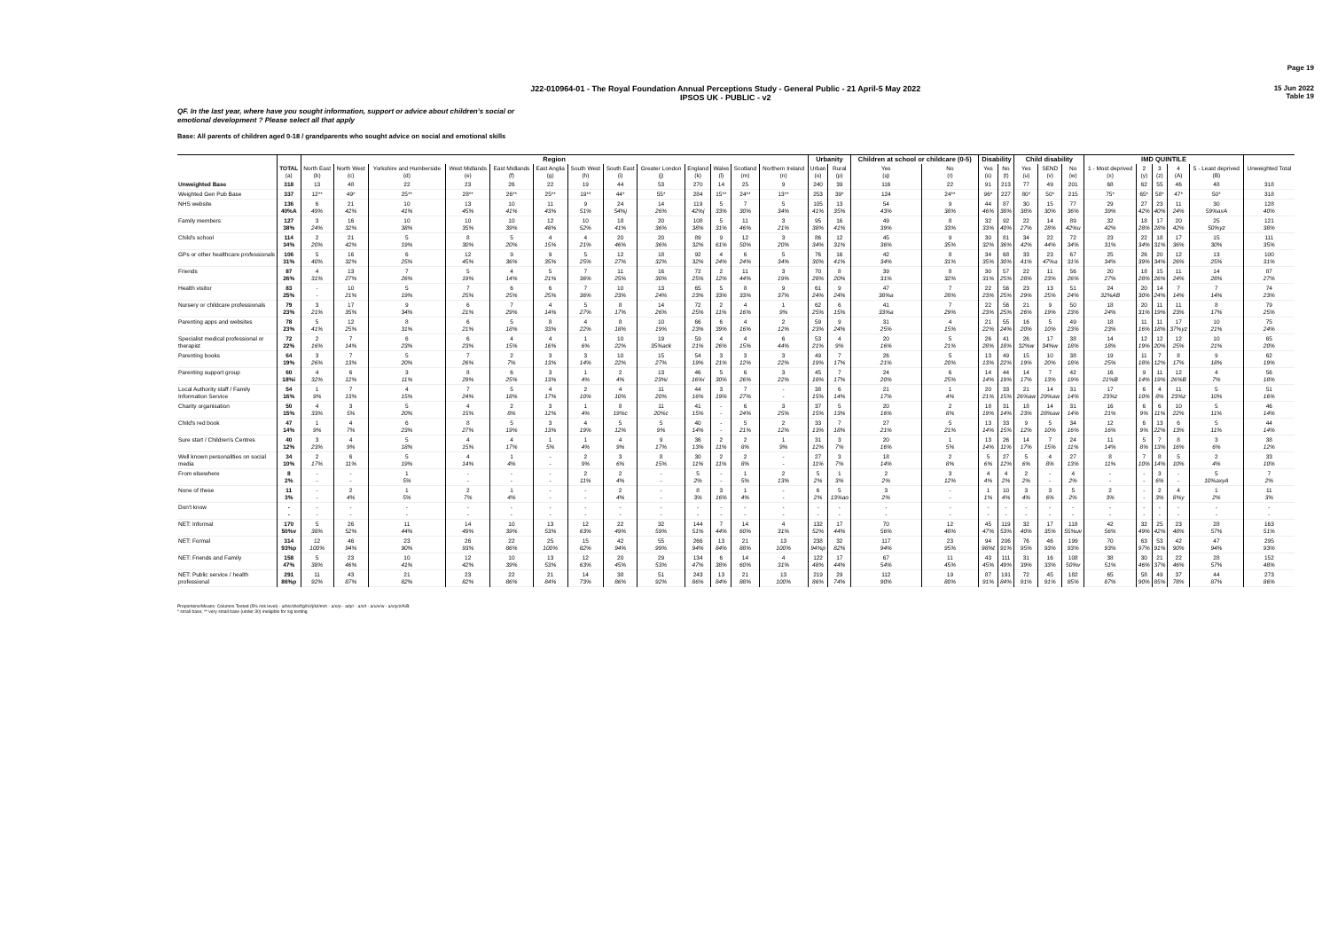Page 19
J22-010964-01 - The Royal Foundation Annual Perceptions Study - General Public - 21 April-5 May 2022
IPSOS UK - PUBLIC - v2
15 Jun 2022
Table 19
QF. In the last year, where have you sought information, support or advice about children's social or
emotional development ? Please select all that apply
Base: All parents of children aged 0-18 / grandparents who sought advice on social and emotional skills
| | | Region | | | | | | | | | | | | | Urbanity | | Children at school or childcare (0-5) | | Disability | | Child disability | | | IMD QUINTILE | | | | | |
| --- | --- | --- | --- | --- | --- | --- | --- | --- | --- | --- | --- | --- | --- | --- | --- | --- | --- | --- | --- | --- | --- | --- | --- | --- | --- | --- | --- | --- | --- |
| | TOTAL (a) | North East (b) | North West (c) | Yorkshire and Humberside (d) | West Midlands (e) | East Midlands (f) | East Anglia (g) | South West (h) | South East (i) | Greater London (j) | England (k) | Wales (l) | Scotland (m) | Northern Ireland (n) | Urban (o) | Rural (p) | Yes (q) | No (r) | Yes (s) | No (t) | Yes (u) | SEND (v) | No (w) | 1 - Most deprived (x) | 2 (y) | 3 (z) | 4 (A) | 5 - Least deprived (B) | Unweighted Total |
| Unweighted Base | 318 | 13 | 48 | 22 | 23 | 26 | 22 | 19 | 44 | 53 | 270 | 14 | 25 | 9 | 240 | 39 | 116 | 22 | 91 | 213 | 77 | 49 | 201 | 68 | 62 | 55 | 46 | 48 | 318 |
| Weighted Gen Pub Base | 337 | 12** | 49* | 25** | 28** | 26** | 25** | 19** | 44* | 55* | 284 | 15** | 24** | 13** | 253 | 39* | 124 | 24** | 96* | 227 | 80* | 50* | 215 | 75* | 65* | 58* | 47* | 50* | 318 |
| NHS website | 136 40%A | 6 49% | 21 42% | 10 41% | 13 45% | 10 41% | 11 43% | 9 51% | 24 54%j | 14 26% | 119 42%j | 5 33% | 7 30% | 5 34% | 105 41% | 13 35% | 54 43% | 9 38% | 44 46% | 87 38% | 30 38% | 15 30% | 77 36% | 29 39% | 27 42% | 23 40% | 11 24% | 30 59%axA | 128 40% |
| Family members | 127 38% | 3 24% | 16 32% | 10 38% | 10 35% | 10 39% | 12 48% | 10 52% | 18 41% | 20 36% | 108 38% | 5 31% | 11 46% | 3 21% | 95 38% | 16 41% | 49 39% | 8 33% | 32 33% | 92 40% | 22 27% | 14 28% | 89 42%u | 32 42% | 18 28% | 17 28% | 20 42% | 25 50%yz | 121 38% |
| Child's school | 114 34% | 2 20% | 21 42% | 5 19% | 8 30% | 5 20% | 4 15% | 4 21% | 20 46% | 20 36% | 89 32% | 9 61% | 12 50% | 3 20% | 86 34% | 12 31% | 45 36% | 9 35% | 30 32% | 81 36% | 34 42% | 22 44% | 72 34% | 23 31% | 22 34% | 18 31% | 17 36% | 15 30% | 111 35% |
| GPs or other healthcare professionals | 106 31% | 5 40% | 16 32% | 6 25% | 12 45% | 9 36% | 9 35% | 5 25% | 12 27% | 18 32% | 92 32% | 4 24% | 6 24% | 5 34% | 76 30% | 16 41% | 42 34% | 8 31% | 34 35% | 68 30% | 33 41% | 23 47%a | 67 31% | 25 34% | 26 39% | 20 34% | 12 26% | 13 25% | 100 31% |
| Friends | 87 26% | 4 31% | 13 27% | 7 26% | 5 19% | 4 14% | 5 21% | 7 36% | 11 25% | 16 30% | 72 25% | 2 12% | 11 44% | 3 19% | 70 28% | 8 20% | 39 31% | 8 32% | 30 31% | 57 25% | 22 28% | 11 23% | 56 26% | 20 27% | 18 28% | 15 26% | 11 24% | 14 28% | 87 27% |
| Health visitor | 83 25% | - - | 10 21% | 5 19% | 7 25% | 6 25% | 6 25% | 7 36% | 10 23% | 13 24% | 65 23% | 5 33% | 8 33% | 9 37% | 61 24% | 9 24% | 47 38%a | 7 28% | 22 23% | 56 25% | 23 29% | 13 25% | 51 24% | 24 32%AB | 20 30% | 14 24% | 7 14% | 7 14% | 74 23% |
| Nursery or childcare professionals | 79 23% | 3 21% | 17 35% | 9 34% | 6 21% | 7 29% | 4 14% | 5 27% | 8 17% | 14 26% | 72 25% | 2 11% | 4 16% | 1 9% | 62 25% | 6 15% | 41 33%a | 7 29% | 22 23% | 56 25% | 21 26% | 9 19% | 50 23% | 18 24% | 20 31% | 11 19% | 11 23% | 8 17% | 79 25% |
| Parenting apps and websites | 78 23% | 5 41% | 12 25% | 8 31% | 6 21% | 5 18% | 8 33% | 4 22% | 8 18% | 10 19% | 66 23% | 6 39% | 4 16% | 2 12% | 59 23% | 9 24% | 31 25% | 4 15% | 21 22% | 55 24% | 16 20% | 5 10% | 49 23% | 18 23% | 11 16% | 11 18% | 17 37%yz | 10 21% | 75 24% |
| Specialist medical professional or therapist | 72 22% | 2 16% | 7 14% | 6 23% | 6 23% | 4 15% | 4 16% | 1 6% | 10 22% | 19 35%ack | 59 21% | 4 26% | 4 15% | 6 44% | 53 21% | 4 9% | 20 16% | 5 21% | 26 28% | 41 18% | 26 32%w | 17 34%w | 38 18% | 14 18% | 12 19% | 12 20% | 12 25% | 10 21% | 65 20% |
| Parenting books | 64 19% | 3 26% | 7 13% | 5 20% | 7 26% | 2 7% | 3 13% | 3 14% | 10 22% | 15 27% | 54 19% | 3 21% | 3 12% | 3 22% | 49 19% | 7 17% | 26 21% | 5 20% | 13 13% | 49 22% | 15 19% | 10 20% | 38 18% | 19 25% | 11 18% | 7 12% | 8 17% | 9 18% | 62 19% |
| Parenting support group | 60 18%i | 4 32% | 6 12% | 3 11% | 8 29% | 6 25% | 3 13% | 1 4% | 2 4% | 13 23%i | 46 16%i | 5 30% | 6 26% | 3 22% | 45 18% | 7 17% | 24 20% | 6 25% | 14 14% | 44 19% | 14 17% | 7 13% | 42 19% | 16 21%B | 9 14% | 11 19% | 12 26%B | 4 7% | 56 18% |
| Local Authority staff / Family Information Service | 54 16% | 1 9% | 7 13% | 4 15% | 7 24% | 5 18% | 4 17% | 2 10% | 4 10% | 11 20% | 44 16% | 3 19% | 7 27% | - - | 38 15% | 6 14% | 21 17% | 1 4% | 20 21% | 33 15% | 21 26%aw | 14 29%aw | 31 14% | 17 23%z | 6 10% | 4 8% | 11 23%z | 5 10% | 51 16% |
| Charity organisation | 50 15% | 4 33% | 3 5% | 5 20% | 4 15% | 2 8% | 3 12% | 1 4% | 8 19%c | 11 20%c | 41 15% | - - | 6 24% | 3 25% | 37 15% | 5 13% | 20 16% | 2 8% | 18 19% | 31 14% | 18 23% | 14 28%aw | 31 14% | 16 21% | 6 9% | 6 11% | 10 22% | 5 11% | 46 14% |
| Child's red book | 47 14% | 1 9% | 4 7% | 6 23% | 8 27% | 5 19% | 3 13% | 4 19% | 5 12% | 5 9% | 40 14% | - - | 5 21% | 2 12% | 33 13% | 7 18% | 27 21% | 5 21% | 13 14% | 33 15% | 9 12% | 5 10% | 34 16% | 12 16% | 6 9% | 13 22% | 6 13% | 5 11% | 44 14% |
| Sure start / Children's Centres | 40 12% | 3 23% | 4 9% | 5 18% | 4 15% | 4 17% | 1 5% | 1 4% | 4 9% | 9 17% | 36 13% | 2 11% | 2 8% | 1 9% | 31 12% | 3 7% | 20 16% | 1 5% | 13 14% | 26 11% | 14 17% | 7 15% | 24 11% | 11 14% | 5 8% | 7 13% | 8 16% | 3 6% | 38 12% |
| Well known personalities on social media | 34 10% | 2 17% | 6 11% | 5 19% | 4 14% | 1 4% | - - | 2 9% | 3 6% | 8 15% | 30 11% | 2 11% | 2 8% | - - | 27 11% | 3 7% | 18 14% | 2 8% | 5 6% | 27 12% | 5 6% | 4 8% | 27 13% | 8 11% | 7 10% | 8 14% | 5 10% | 2 4% | 33 10% |
| From elsewhere | 8 2% | - - | - - | 1 5% | - - | - - | - - | 2 11% | 2 4% | - - | 5 2% | - - | 1 5% | 2 13% | 5 2% | 1 3% | 2 2% | 3 12% | 4 4% | 4 2% | 2 2% | - - | 4 2% | - - | - - | 3 6% | - - | 5 10%axyA | 7 2% |
| None of these | 11 3% | - - | 2 4% | 1 5% | 2 7% | 1 4% | - - | - - | 2 4% | - - | 8 3% | 3 16% | 1 4% | - - | 6 2% | 5 13%ao | 3 2% | - - | 1 1% | 10 4% | 3 4% | 3 6% | 5 2% | 2 3% | - - | 2 3% | 4 8%y | 1 2% | 11 3% |
| Don't know | - - | - - | - - | - - | - - | - - | - - | - - | - - | - - | - - | - - | - - | - - | - - | - - | - - | - - | - - | - - | - - | - - | - - | - - | - - | - - | - - | - - | - - |
| NET: Informal | 170 50%v | 5 38% | 26 52% | 11 44% | 14 49% | 10 39% | 13 53% | 12 63% | 22 49% | 32 59% | 144 51% | 7 44% | 14 60% | 4 31% | 132 52% | 17 44% | 70 56% | 12 48% | 45 47% | 119 53% | 32 40% | 17 35% | 118 55%uv | 42 56% | 32 49% | 25 42% | 23 48% | 28 57% | 163 51% |
| NET: Formal | 314 93%p | 12 100% | 46 94% | 23 90% | 26 93% | 22 86% | 25 100% | 15 82% | 42 94% | 55 99% | 266 94% | 13 84% | 21 88% | 13 100% | 238 94%p | 32 82% | 117 94% | 23 95% | 94 98%t | 206 91% | 76 95% | 46 93% | 199 93% | 70 93% | 63 97% | 53 91% | 42 90% | 47 94% | 295 93% |
| NET: Friends and Family | 158 47% | 5 38% | 23 46% | 10 41% | 12 42% | 10 39% | 13 53% | 12 63% | 20 45% | 29 53% | 134 47% | 6 38% | 14 60% | 4 31% | 122 48% | 17 44% | 67 54% | 11 45% | 43 45% | 111 49% | 31 39% | 16 33% | 108 50%v | 38 51% | 30 46% | 21 37% | 22 46% | 28 57% | 152 48% |
| NET: Public service / health professional | 291 86%p | 11 92% | 43 87% | 21 82% | 23 82% | 22 86% | 21 84% | 14 73% | 38 86% | 51 92% | 243 86% | 13 84% | 21 88% | 13 100% | 219 86% | 29 74% | 112 90% | 19 80% | 87 91% | 191 84% | 72 91% | 45 91% | 182 85% | 65 87% | 58 90% | 49 85% | 37 78% | 44 87% | 273 86% |
Proportions/Means: Columns Tested (5% risk level) - a/b/c/d/e/f/g/h/i/j/k/l/m/n - a/o/p - a/q/r - a/s/t - a/u/v/w - a/x/y/z/A/B
* small base; ** very small base (under 30) ineligible for sig testing